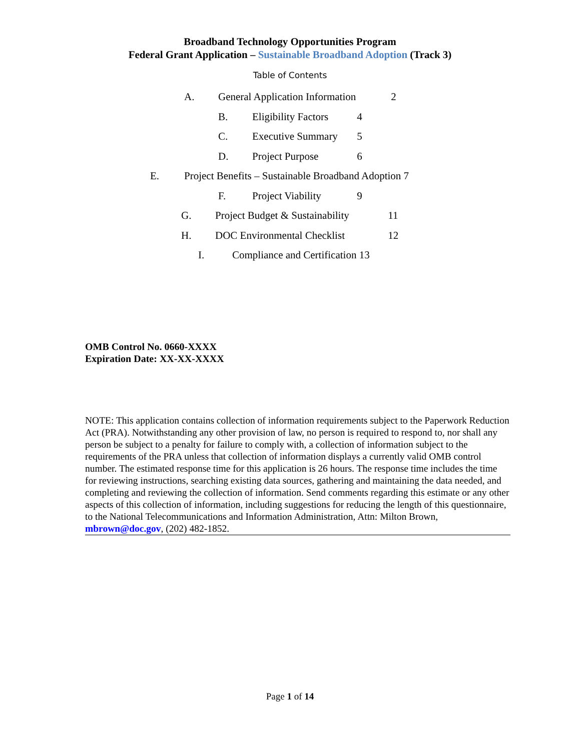Broadband Technology Opportunities Program
Federal Grant Application – Sustainable Broadband Adoption (Track 3)
Table of Contents
A. General Application Information 2
B. Eligibility Factors 4
C. Executive Summary 5
D. Project Purpose 6
E. Project Benefits – Sustainable Broadband Adoption 7
F. Project Viability 9
G. Project Budget & Sustainability 11
H. DOC Environmental Checklist 12
I. Compliance and Certification 13
OMB Control No. 0660-XXXX
Expiration Date: XX-XX-XXXX
NOTE: This application contains collection of information requirements subject to the Paperwork Reduction Act (PRA). Notwithstanding any other provision of law, no person is required to respond to, nor shall any person be subject to a penalty for failure to comply with, a collection of information subject to the requirements of the PRA unless that collection of information displays a currently valid OMB control number. The estimated response time for this application is 26 hours. The response time includes the time for reviewing instructions, searching existing data sources, gathering and maintaining the data needed, and completing and reviewing the collection of information. Send comments regarding this estimate or any other aspects of this collection of information, including suggestions for reducing the length of this questionnaire, to the National Telecommunications and Information Administration, Attn: Milton Brown, mbrown@doc.gov, (202) 482-1852.
Page 1 of 14